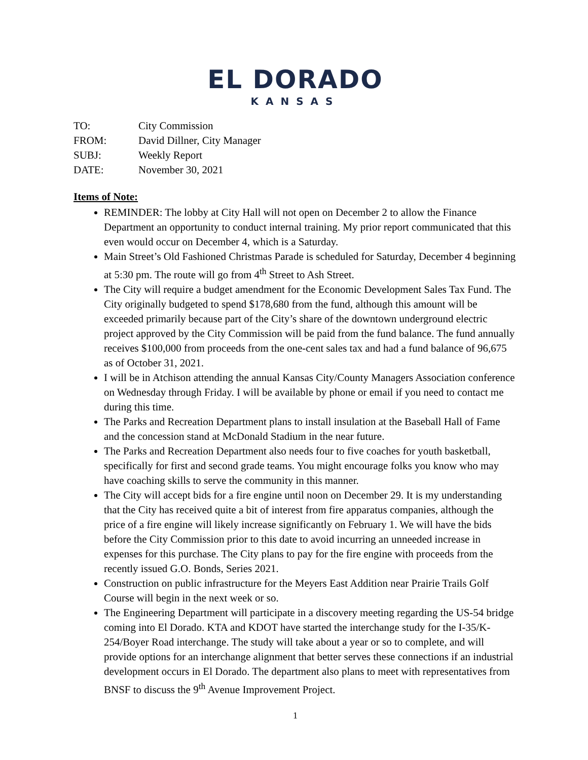EL DORADO
KANSAS
TO: City Commission
FROM: David Dillner, City Manager
SUBJ: Weekly Report
DATE: November 30, 2021
Items of Note:
REMINDER: The lobby at City Hall will not open on December 2 to allow the Finance Department an opportunity to conduct internal training. My prior report communicated that this even would occur on December 4, which is a Saturday.
Main Street’s Old Fashioned Christmas Parade is scheduled for Saturday, December 4 beginning at 5:30 pm. The route will go from 4<sup>th</sup> Street to Ash Street.
The City will require a budget amendment for the Economic Development Sales Tax Fund. The City originally budgeted to spend $178,680 from the fund, although this amount will be exceeded primarily because part of the City’s share of the downtown underground electric project approved by the City Commission will be paid from the fund balance. The fund annually receives $100,000 from proceeds from the one-cent sales tax and had a fund balance of 96,675 as of October 31, 2021.
I will be in Atchison attending the annual Kansas City/County Managers Association conference on Wednesday through Friday. I will be available by phone or email if you need to contact me during this time.
The Parks and Recreation Department plans to install insulation at the Baseball Hall of Fame and the concession stand at McDonald Stadium in the near future.
The Parks and Recreation Department also needs four to five coaches for youth basketball, specifically for first and second grade teams. You might encourage folks you know who may have coaching skills to serve the community in this manner.
The City will accept bids for a fire engine until noon on December 29. It is my understanding that the City has received quite a bit of interest from fire apparatus companies, although the price of a fire engine will likely increase significantly on February 1. We will have the bids before the City Commission prior to this date to avoid incurring an unneeded increase in expenses for this purchase. The City plans to pay for the fire engine with proceeds from the recently issued G.O. Bonds, Series 2021.
Construction on public infrastructure for the Meyers East Addition near Prairie Trails Golf Course will begin in the next week or so.
The Engineering Department will participate in a discovery meeting regarding the US-54 bridge coming into El Dorado. KTA and KDOT have started the interchange study for the I-35/K-254/Boyer Road interchange. The study will take about a year or so to complete, and will provide options for an interchange alignment that better serves these connections if an industrial development occurs in El Dorado. The department also plans to meet with representatives from BNSF to discuss the 9<sup>th</sup> Avenue Improvement Project.
1